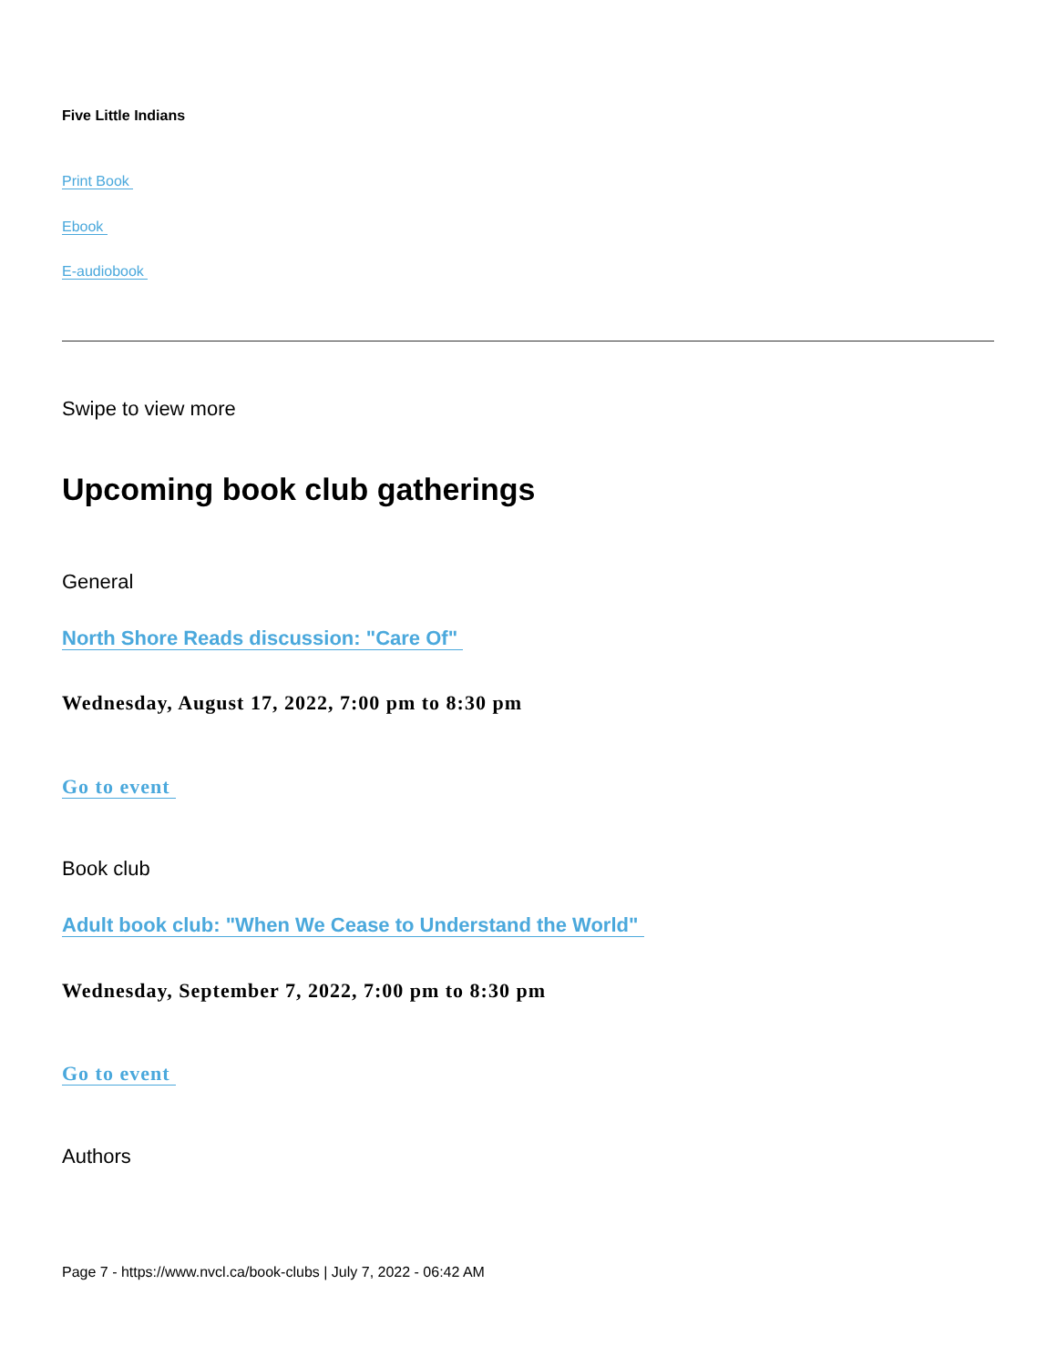Five Little Indians
Print Book
Ebook
E-audiobook
Swipe to view more
Upcoming book club gatherings
General
North Shore Reads discussion: "Care Of"
Wednesday, August 17, 2022, 7:00 pm to 8:30 pm
Go to event
Book club
Adult book club: "When We Cease to Understand the World"
Wednesday, September 7, 2022, 7:00 pm to 8:30 pm
Go to event
Authors
Page 7 - https://www.nvcl.ca/book-clubs | July 7, 2022 - 06:42 AM